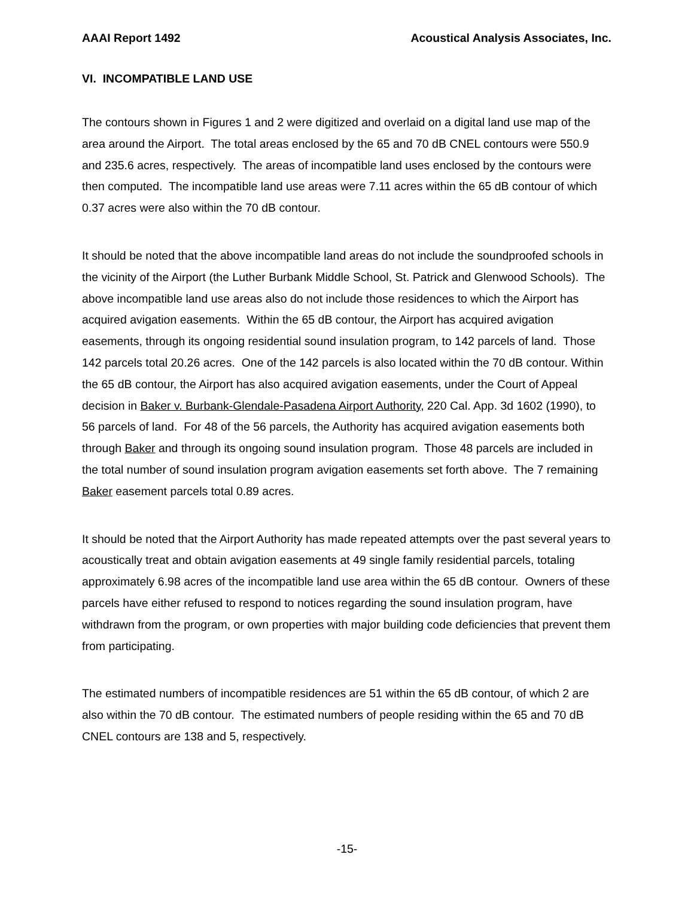AAAI Report 1492 Acoustical Analysis Associates, Inc.
VI. INCOMPATIBLE LAND USE
The contours shown in Figures 1 and 2 were digitized and overlaid on a digital land use map of the area around the Airport. The total areas enclosed by the 65 and 70 dB CNEL contours were 550.9 and 235.6 acres, respectively. The areas of incompatible land uses enclosed by the contours were then computed. The incompatible land use areas were 7.11 acres within the 65 dB contour of which 0.37 acres were also within the 70 dB contour.
It should be noted that the above incompatible land areas do not include the soundproofed schools in the vicinity of the Airport (the Luther Burbank Middle School, St. Patrick and Glenwood Schools). The above incompatible land use areas also do not include those residences to which the Airport has acquired avigation easements. Within the 65 dB contour, the Airport has acquired avigation easements, through its ongoing residential sound insulation program, to 142 parcels of land. Those 142 parcels total 20.26 acres. One of the 142 parcels is also located within the 70 dB contour. Within the 65 dB contour, the Airport has also acquired avigation easements, under the Court of Appeal decision in Baker v. Burbank-Glendale-Pasadena Airport Authority, 220 Cal. App. 3d 1602 (1990), to 56 parcels of land. For 48 of the 56 parcels, the Authority has acquired avigation easements both through Baker and through its ongoing sound insulation program. Those 48 parcels are included in the total number of sound insulation program avigation easements set forth above. The 7 remaining Baker easement parcels total 0.89 acres.
It should be noted that the Airport Authority has made repeated attempts over the past several years to acoustically treat and obtain avigation easements at 49 single family residential parcels, totaling approximately 6.98 acres of the incompatible land use area within the 65 dB contour. Owners of these parcels have either refused to respond to notices regarding the sound insulation program, have withdrawn from the program, or own properties with major building code deficiencies that prevent them from participating.
The estimated numbers of incompatible residences are 51 within the 65 dB contour, of which 2 are also within the 70 dB contour. The estimated numbers of people residing within the 65 and 70 dB CNEL contours are 138 and 5, respectively.
-15-